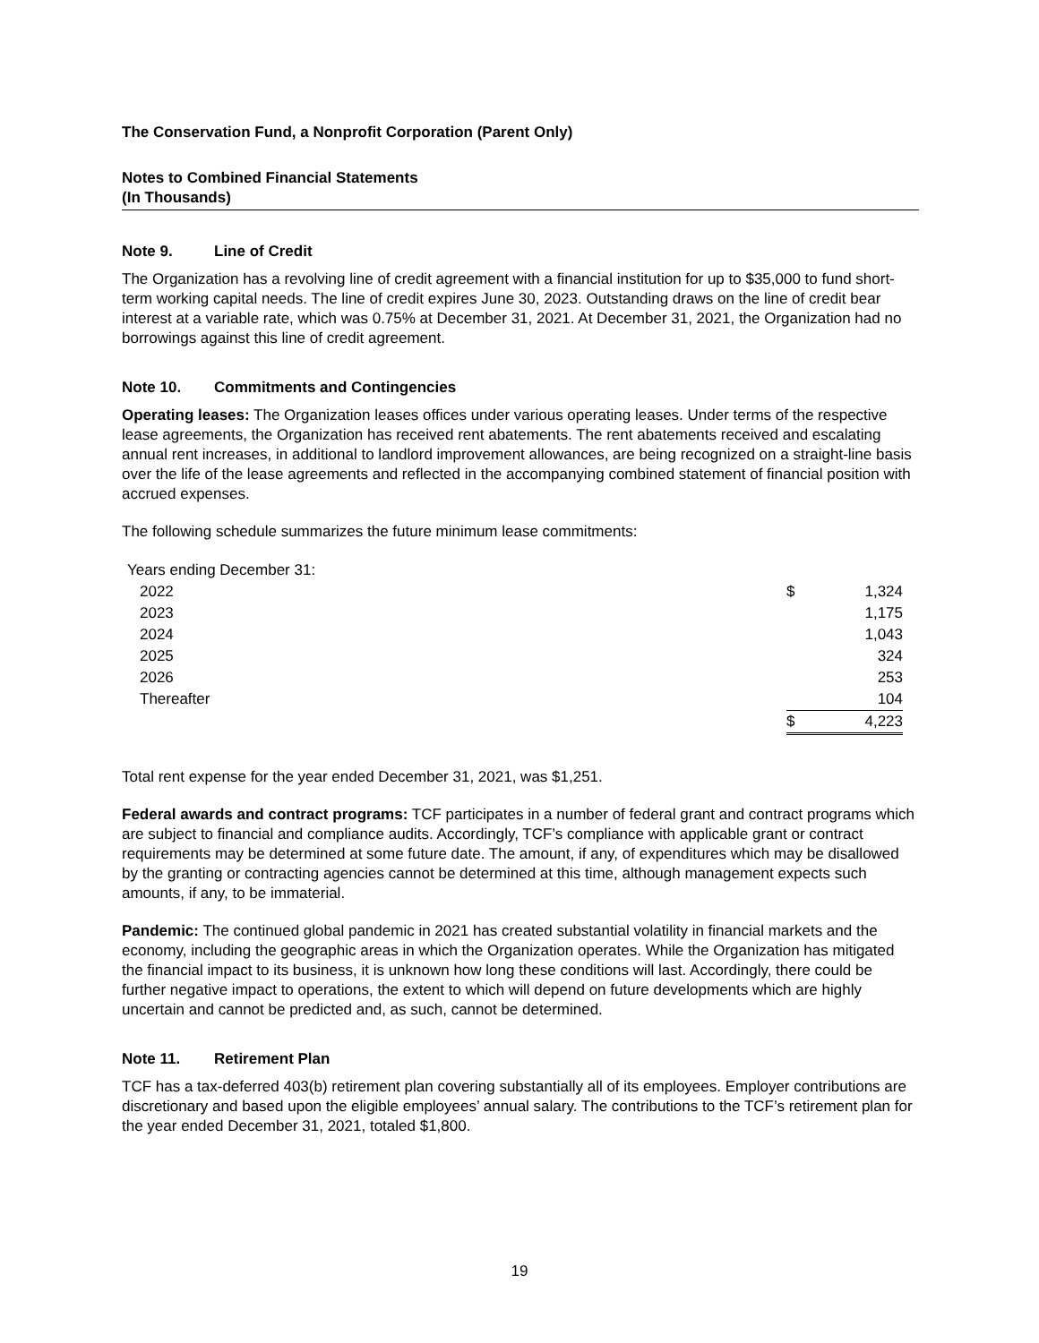The Conservation Fund, a Nonprofit Corporation (Parent Only)
Notes to Combined Financial Statements
(In Thousands)
Note 9. Line of Credit
The Organization has a revolving line of credit agreement with a financial institution for up to $35,000 to fund short-term working capital needs. The line of credit expires June 30, 2023. Outstanding draws on the line of credit bear interest at a variable rate, which was 0.75% at December 31, 2021. At December 31, 2021, the Organization had no borrowings against this line of credit agreement.
Note 10. Commitments and Contingencies
Operating leases: The Organization leases offices under various operating leases. Under terms of the respective lease agreements, the Organization has received rent abatements. The rent abatements received and escalating annual rent increases, in additional to landlord improvement allowances, are being recognized on a straight-line basis over the life of the lease agreements and reflected in the accompanying combined statement of financial position with accrued expenses.
The following schedule summarizes the future minimum lease commitments:
| Years ending December 31: | | |
| 2022 | $ | 1,324 |
| 2023 | | 1,175 |
| 2024 | | 1,043 |
| 2025 | | 324 |
| 2026 | | 253 |
| Thereafter | | 104 |
| | $ | 4,223 |
Total rent expense for the year ended December 31, 2021, was $1,251.
Federal awards and contract programs: TCF participates in a number of federal grant and contract programs which are subject to financial and compliance audits. Accordingly, TCF’s compliance with applicable grant or contract requirements may be determined at some future date. The amount, if any, of expenditures which may be disallowed by the granting or contracting agencies cannot be determined at this time, although management expects such amounts, if any, to be immaterial.
Pandemic: The continued global pandemic in 2021 has created substantial volatility in financial markets and the economy, including the geographic areas in which the Organization operates. While the Organization has mitigated the financial impact to its business, it is unknown how long these conditions will last. Accordingly, there could be further negative impact to operations, the extent to which will depend on future developments which are highly uncertain and cannot be predicted and, as such, cannot be determined.
Note 11. Retirement Plan
TCF has a tax-deferred 403(b) retirement plan covering substantially all of its employees. Employer contributions are discretionary and based upon the eligible employees’ annual salary. The contributions to the TCF’s retirement plan for the year ended December 31, 2021, totaled $1,800.
19